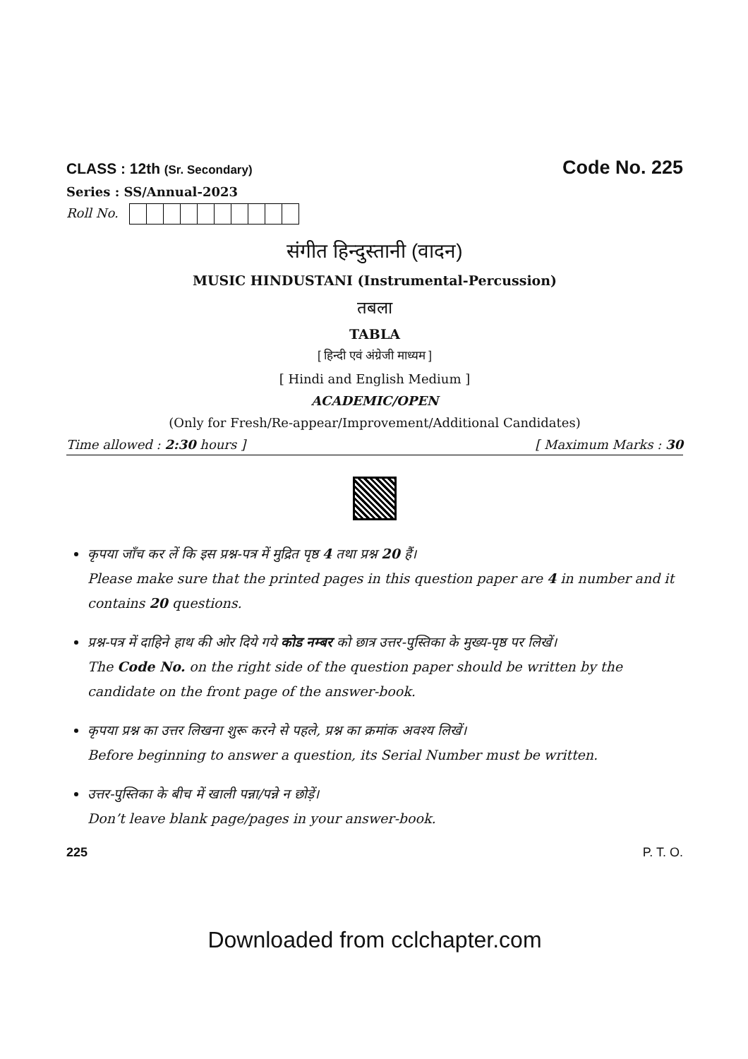CLASS : 12th (Sr. Secondary)
Code No. 225
Series : SS/Annual-2023
Roll No.
संगीत हिन्दुस्तानी (वादन)
MUSIC HINDUSTANI (Instrumental-Percussion)
तबला
TABLA
[ हिन्दी एवं अंग्रेजी माध्यम ]
[ Hindi and English Medium ]
ACADEMIC/OPEN
(Only for Fresh/Re-appear/Improvement/Additional Candidates)
Time allowed : 2:30 hours ] [ Maximum Marks : 30
कृपया जाँच कर लें कि इस प्रश्न-पत्र में मुद्रित पृष्ठ 4 तथा प्रश्न 20 हैं।
Please make sure that the printed pages in this question paper are 4 in number and it contains 20 questions.
प्रश्न-पत्र में दाहिने हाथ की ओर दिये गये कोड नम्बर को छात्र उत्तर-पुस्तिका के मुख्य-पृष्ठ पर लिखें।
The Code No. on the right side of the question paper should be written by the candidate on the front page of the answer-book.
कृपया प्रश्न का उत्तर लिखना शुरू करने से पहले, प्रश्न का क्रमांक अवश्य लिखें।
Before beginning to answer a question, its Serial Number must be written.
उत्तर-पुस्तिका के बीच में खाली पन्ना/पन्ने न छोड़ें।
Don’t leave blank page/pages in your answer-book.
225 P. T. O.
Downloaded from cclchapter.com